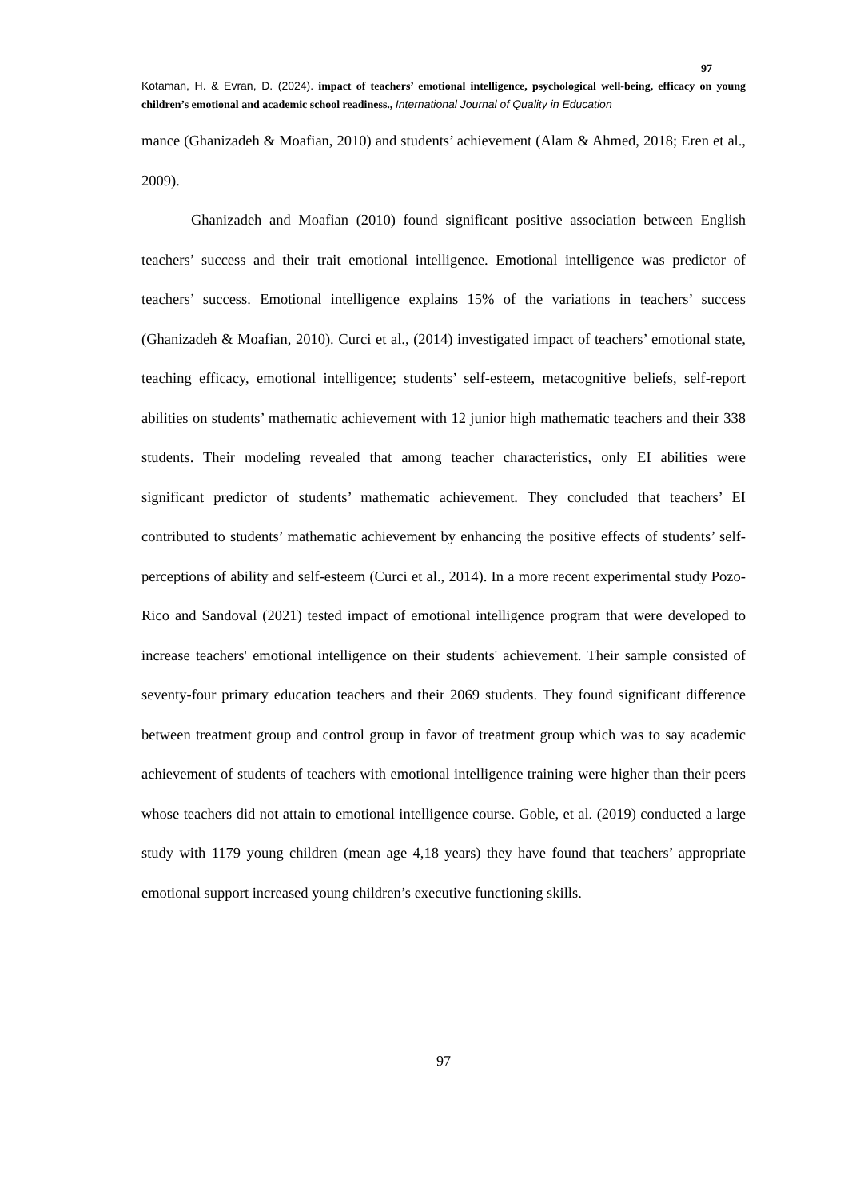97
Kotaman, H. & Evran, D. (2024). impact of teachers’ emotional intelligence, psychological well-being, efficacy on young children’s emotional and academic school readiness., International Journal of Quality in Education
mance (Ghanizadeh & Moafian, 2010) and students’ achievement (Alam & Ahmed, 2018; Eren et al., 2009).
Ghanizadeh and Moafian (2010) found significant positive association between English teachers’ success and their trait emotional intelligence. Emotional intelligence was predictor of teachers’ success. Emotional intelligence explains 15% of the variations in teachers’ success (Ghanizadeh & Moafian, 2010). Curci et al., (2014) investigated impact of teachers’ emotional state, teaching efficacy, emotional intelligence; students’ self-esteem, metacognitive beliefs, self-report abilities on students’ mathematic achievement with 12 junior high mathematic teachers and their 338 students. Their modeling revealed that among teacher characteristics, only EI abilities were significant predictor of students’ mathematic achievement. They concluded that teachers’ EI contributed to students’ mathematic achievement by enhancing the positive effects of students’ self-perceptions of ability and self-esteem (Curci et al., 2014). In a more recent experimental study Pozo-Rico and Sandoval (2021) tested impact of emotional intelligence program that were developed to increase teachers' emotional intelligence on their students' achievement. Their sample consisted of seventy-four primary education teachers and their 2069 students. They found significant difference between treatment group and control group in favor of treatment group which was to say academic achievement of students of teachers with emotional intelligence training were higher than their peers whose teachers did not attain to emotional intelligence course. Goble, et al. (2019) conducted a large study with 1179 young children (mean age 4,18 years) they have found that teachers’ appropriate emotional support increased young children’s executive functioning skills.
97